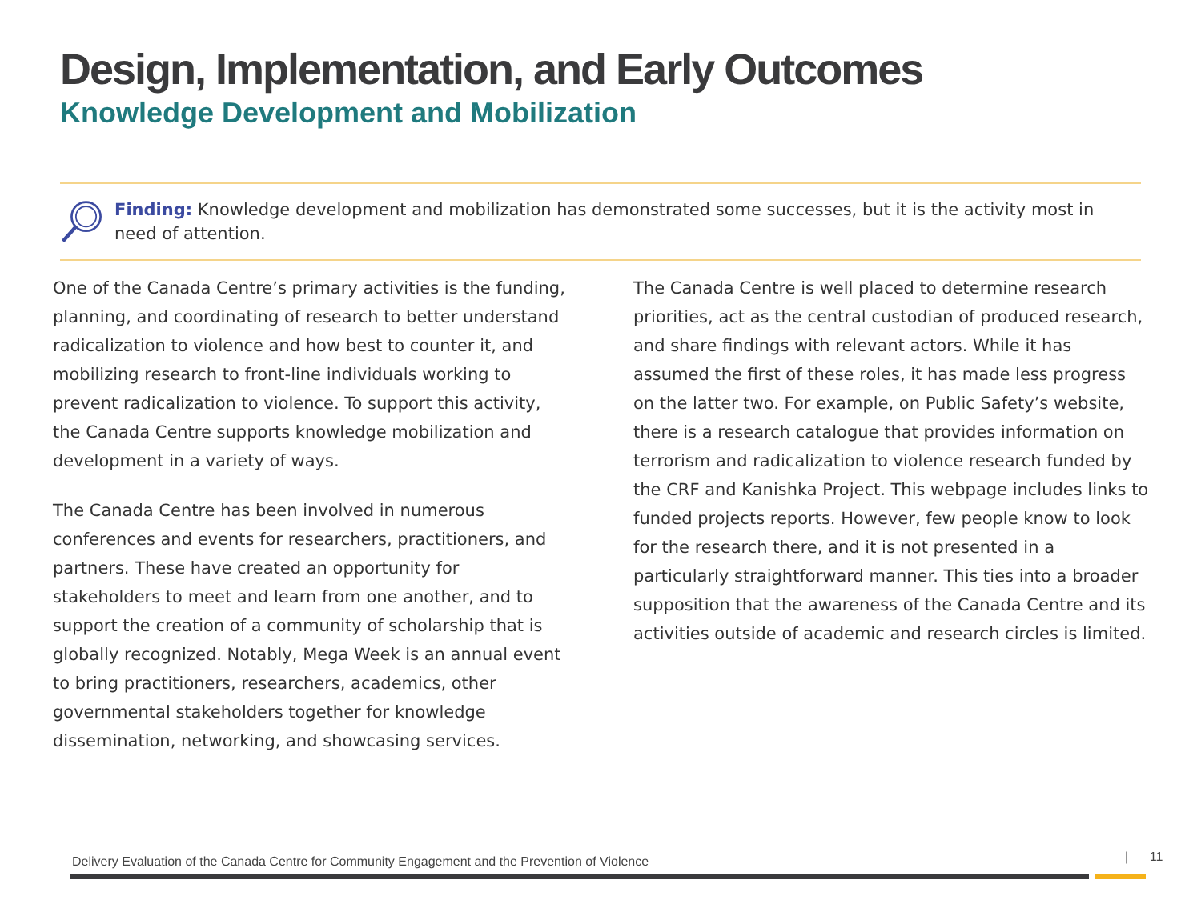Design, Implementation, and Early Outcomes
Knowledge Development and Mobilization
Finding: Knowledge development and mobilization has demonstrated some successes, but it is the activity most in need of attention.
One of the Canada Centre’s primary activities is the funding, planning, and coordinating of research to better understand radicalization to violence and how best to counter it, and mobilizing research to front-line individuals working to prevent radicalization to violence. To support this activity, the Canada Centre supports knowledge mobilization and development in a variety of ways.
The Canada Centre has been involved in numerous conferences and events for researchers, practitioners, and partners. These have created an opportunity for stakeholders to meet and learn from one another, and to support the creation of a community of scholarship that is globally recognized. Notably, Mega Week is an annual event to bring practitioners, researchers, academics, other governmental stakeholders together for knowledge dissemination, networking, and showcasing services.
The Canada Centre is well placed to determine research priorities, act as the central custodian of produced research, and share findings with relevant actors. While it has assumed the first of these roles, it has made less progress on the latter two. For example, on Public Safety’s website, there is a research catalogue that provides information on terrorism and radicalization to violence research funded by the CRF and Kanishka Project. This webpage includes links to funded projects reports. However, few people know to look for the research there, and it is not presented in a particularly straightforward manner. This ties into a broader supposition that the awareness of the Canada Centre and its activities outside of academic and research circles is limited.
Delivery Evaluation of the Canada Centre for Community Engagement and the Prevention of Violence
| 11